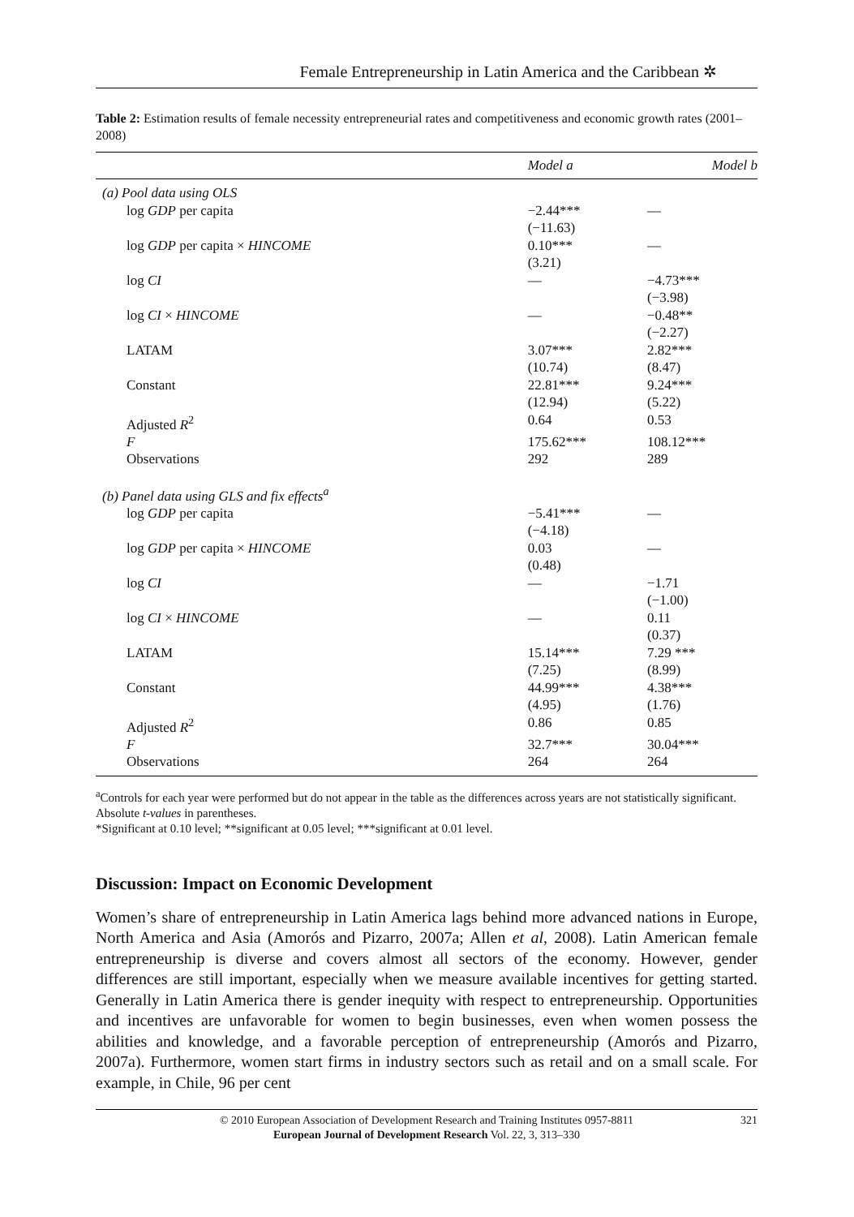Female Entrepreneurship in Latin America and the Caribbean ✲
Table 2: Estimation results of female necessity entrepreneurial rates and competitiveness and economic growth rates (2001–2008)
| | Model a | Model b |
| --- | --- | --- |
| (a) Pool data using OLS | | |
| log GDP per capita | −2.44*** (−11.63) | — |
| log GDP per capita × HINCOME | 0.10*** (3.21) | — |
| log CI | — | −4.73*** (−3.98) |
| log CI × HINCOME | — | −0.48** (−2.27) |
| LATAM | 3.07*** (10.74) | 2.82*** (8.47) |
| Constant | 22.81*** (12.94) | 9.24*** (5.22) |
| Adjusted R<sup>2</sup> | 0.64 | 0.53 |
| F | 175.62*** | 108.12*** |
| Observations | 292 | 289 |
| (b) Panel data using GLS and fix effects<sup>a</sup> | | |
| log GDP per capita | −5.41*** (−4.18) | — |
| log GDP per capita × HINCOME | 0.03 (0.48) | — |
| log CI | — | −1.71 (−1.00) |
| log CI × HINCOME | — | 0.11 (0.37) |
| LATAM | 15.14*** (7.25) | 7.29 *** (8.99) |
| Constant | 44.99*** (4.95) | 4.38*** (1.76) |
| Adjusted R<sup>2</sup> | 0.86 | 0.85 |
| F | 32.7*** | 30.04*** |
| Observations | 264 | 264 |
<sup>a</sup> Controls for each year were performed but do not appear in the table as the differences across years are not statistically significant.
Absolute t-values in parentheses.
*Significant at 0.10 level; **significant at 0.05 level; ***significant at 0.01 level.
Discussion: Impact on Economic Development
Women’s share of entrepreneurship in Latin America lags behind more advanced nations in Europe, North America and Asia (Amorós and Pizarro, 2007a; Allen et al, 2008). Latin American female entrepreneurship is diverse and covers almost all sectors of the economy. However, gender differences are still important, especially when we measure available incentives for getting started. Generally in Latin America there is gender inequity with respect to entrepreneurship. Opportunities and incentives are unfavorable for women to begin businesses, even when women possess the abilities and knowledge, and a favorable perception of entrepreneurship (Amorós and Pizarro, 2007a). Furthermore, women start firms in industry sectors such as retail and on a small scale. For example, in Chile, 96 per cent
© 2010 European Association of Development Research and Training Institutes 0957-8811
European Journal of Development Research Vol. 22, 3, 313–330
321